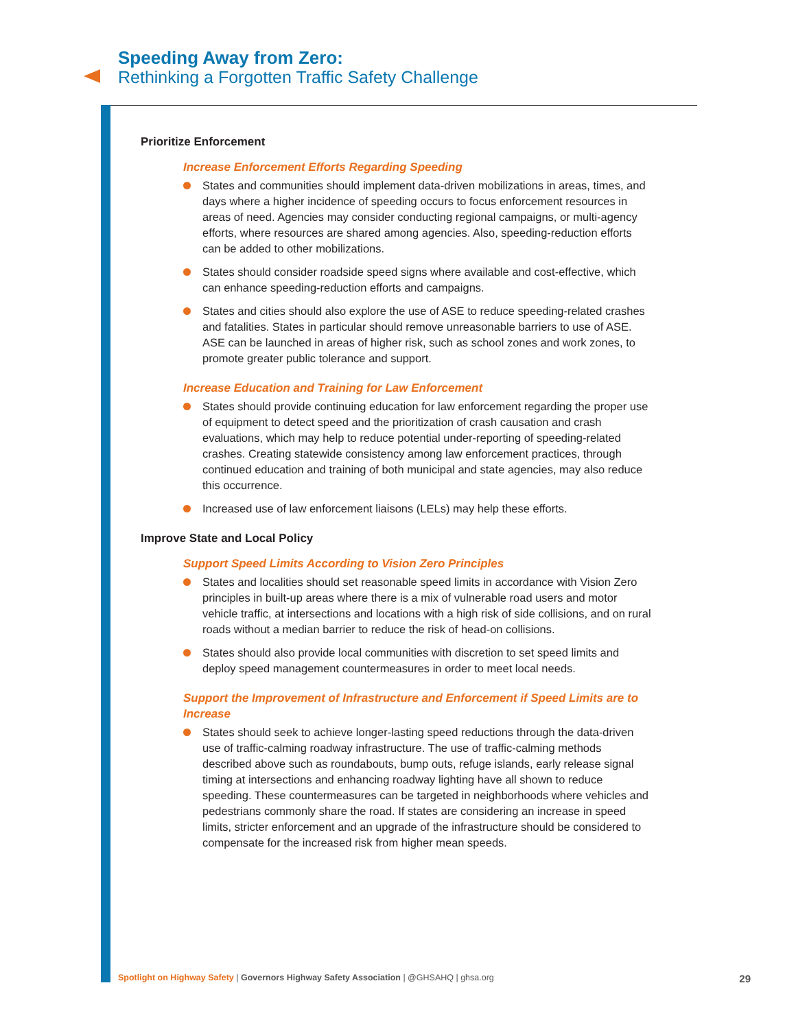Speeding Away from Zero:
Rethinking a Forgotten Traffic Safety Challenge
Prioritize Enforcement
Increase Enforcement Efforts Regarding Speeding
States and communities should implement data-driven mobilizations in areas, times, and days where a higher incidence of speeding occurs to focus enforcement resources in areas of need. Agencies may consider conducting regional campaigns, or multi-agency efforts, where resources are shared among agencies. Also, speeding-reduction efforts can be added to other mobilizations.
States should consider roadside speed signs where available and cost-effective, which can enhance speeding-reduction efforts and campaigns.
States and cities should also explore the use of ASE to reduce speeding-related crashes and fatalities. States in particular should remove unreasonable barriers to use of ASE. ASE can be launched in areas of higher risk, such as school zones and work zones, to promote greater public tolerance and support.
Increase Education and Training for Law Enforcement
States should provide continuing education for law enforcement regarding the proper use of equipment to detect speed and the prioritization of crash causation and crash evaluations, which may help to reduce potential under-reporting of speeding-related crashes. Creating statewide consistency among law enforcement practices, through continued education and training of both municipal and state agencies, may also reduce this occurrence.
Increased use of law enforcement liaisons (LELs) may help these efforts.
Improve State and Local Policy
Support Speed Limits According to Vision Zero Principles
States and localities should set reasonable speed limits in accordance with Vision Zero principles in built-up areas where there is a mix of vulnerable road users and motor vehicle traffic, at intersections and locations with a high risk of side collisions, and on rural roads without a median barrier to reduce the risk of head-on collisions.
States should also provide local communities with discretion to set speed limits and deploy speed management countermeasures in order to meet local needs.
Support the Improvement of Infrastructure and Enforcement if Speed Limits are to Increase
States should seek to achieve longer-lasting speed reductions through the data-driven use of traffic-calming roadway infrastructure. The use of traffic-calming methods described above such as roundabouts, bump outs, refuge islands, early release signal timing at intersections and enhancing roadway lighting have all shown to reduce speeding. These countermeasures can be targeted in neighborhoods where vehicles and pedestrians commonly share the road. If states are considering an increase in speed limits, stricter enforcement and an upgrade of the infrastructure should be considered to compensate for the increased risk from higher mean speeds.
Spotlight on Highway Safety | Governors Highway Safety Association | @GHSAHQ | ghsa.org 29